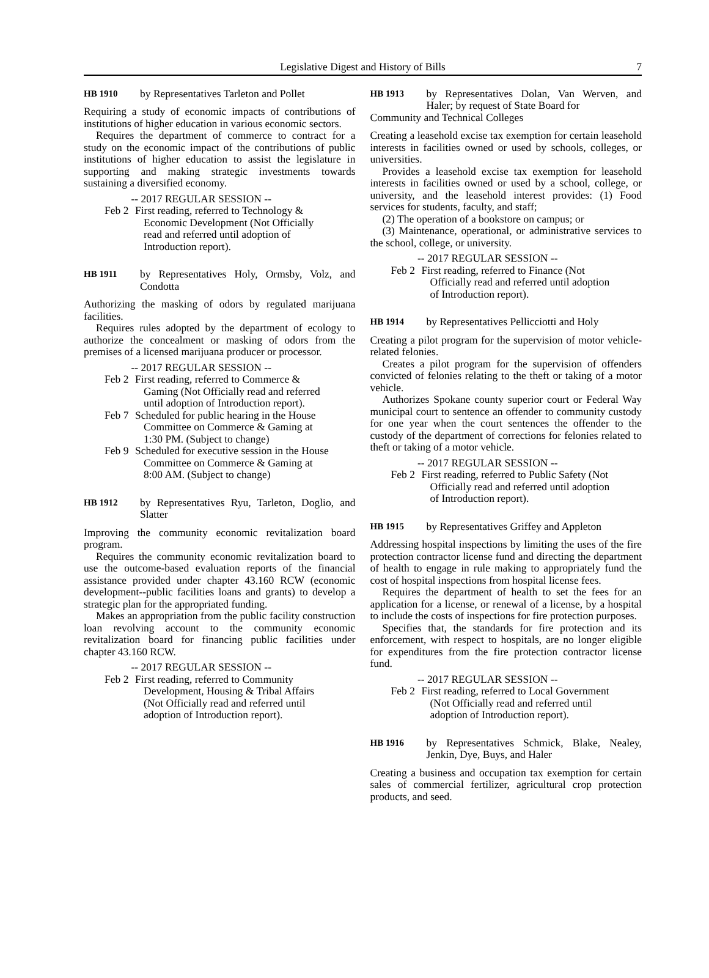Legislative Digest and History of Bills 7
HB 1910
by Representatives Tarleton and Pollet
Requiring a study of economic impacts of contributions of institutions of higher education in various economic sectors.
Requires the department of commerce to contract for a study on the economic impact of the contributions of public institutions of higher education to assist the legislature in supporting and making strategic investments towards sustaining a diversified economy.
-- 2017 REGULAR SESSION --
Feb 2
First reading, referred to Technology & Economic Development (Not Officially read and referred until adoption of Introduction report).
HB 1911
by Representatives Holy, Ormsby, Volz, and Condotta
Authorizing the masking of odors by regulated marijuana facilities.
Requires rules adopted by the department of ecology to authorize the concealment or masking of odors from the premises of a licensed marijuana producer or processor.
-- 2017 REGULAR SESSION --
Feb 2
First reading, referred to Commerce & Gaming (Not Officially read and referred until adoption of Introduction report).
Feb 7
Scheduled for public hearing in the House Committee on Commerce & Gaming at 1:30 PM. (Subject to change)
Feb 9
Scheduled for executive session in the House Committee on Commerce & Gaming at 8:00 AM. (Subject to change)
HB 1912
by Representatives Ryu, Tarleton, Doglio, and Slatter
Improving the community economic revitalization board program.
Requires the community economic revitalization board to use the outcome-based evaluation reports of the financial assistance provided under chapter 43.160 RCW (economic development--public facilities loans and grants) to develop a strategic plan for the appropriated funding.
Makes an appropriation from the public facility construction loan revolving account to the community economic revitalization board for financing public facilities under chapter 43.160 RCW.
-- 2017 REGULAR SESSION --
Feb 2
First reading, referred to Community Development, Housing & Tribal Affairs (Not Officially read and referred until adoption of Introduction report).
HB 1913
by Representatives Dolan, Van Werven, and Haler; by request of State Board for
Community and Technical Colleges
Creating a leasehold excise tax exemption for certain leasehold interests in facilities owned or used by schools, colleges, or universities.
Provides a leasehold excise tax exemption for leasehold interests in facilities owned or used by a school, college, or university, and the leasehold interest provides: (1) Food services for students, faculty, and staff;
(2) The operation of a bookstore on campus; or
(3) Maintenance, operational, or administrative services to the school, college, or university.
-- 2017 REGULAR SESSION --
Feb 2
First reading, referred to Finance (Not Officially read and referred until adoption of Introduction report).
HB 1914
by Representatives Pellicciotti and Holy
Creating a pilot program for the supervision of motor vehicle-related felonies.
Creates a pilot program for the supervision of offenders convicted of felonies relating to the theft or taking of a motor vehicle.
Authorizes Spokane county superior court or Federal Way municipal court to sentence an offender to community custody for one year when the court sentences the offender to the custody of the department of corrections for felonies related to theft or taking of a motor vehicle.
-- 2017 REGULAR SESSION --
Feb 2
First reading, referred to Public Safety (Not Officially read and referred until adoption of Introduction report).
HB 1915
by Representatives Griffey and Appleton
Addressing hospital inspections by limiting the uses of the fire protection contractor license fund and directing the department of health to engage in rule making to appropriately fund the cost of hospital inspections from hospital license fees.
Requires the department of health to set the fees for an application for a license, or renewal of a license, by a hospital to include the costs of inspections for fire protection purposes.
Specifies that, the standards for fire protection and its enforcement, with respect to hospitals, are no longer eligible for expenditures from the fire protection contractor license fund.
-- 2017 REGULAR SESSION --
Feb 2
First reading, referred to Local Government (Not Officially read and referred until adoption of Introduction report).
HB 1916
by Representatives Schmick, Blake, Nealey, Jenkin, Dye, Buys, and Haler
Creating a business and occupation tax exemption for certain sales of commercial fertilizer, agricultural crop protection products, and seed.